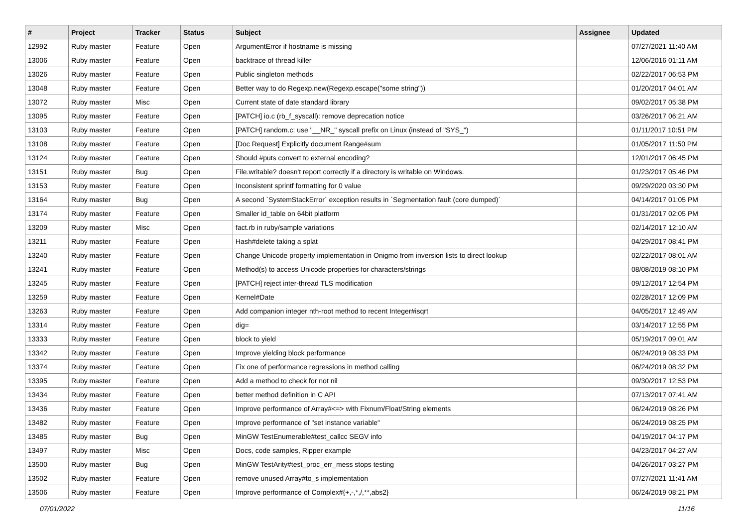| # | Project | Tracker | Status | Subject | Assignee | Updated |
| --- | --- | --- | --- | --- | --- | --- |
| 12992 | Ruby master | Feature | Open | ArgumentError if hostname is missing | | 07/27/2021 11:40 AM |
| 13006 | Ruby master | Feature | Open | backtrace of thread killer | | 12/06/2016 01:11 AM |
| 13026 | Ruby master | Feature | Open | Public singleton methods | | 02/22/2017 06:53 PM |
| 13048 | Ruby master | Feature | Open | Better way to do Regexp.new(Regexp.escape("some string")) | | 01/20/2017 04:01 AM |
| 13072 | Ruby master | Misc | Open | Current state of date standard library | | 09/02/2017 05:38 PM |
| 13095 | Ruby master | Feature | Open | [PATCH] io.c (rb_f_syscall): remove deprecation notice | | 03/26/2017 06:21 AM |
| 13103 | Ruby master | Feature | Open | [PATCH] random.c: use "__NR_" syscall prefix on Linux (instead of "SYS_") | | 01/11/2017 10:51 PM |
| 13108 | Ruby master | Feature | Open | [Doc Request] Explicitly document Range#sum | | 01/05/2017 11:50 PM |
| 13124 | Ruby master | Feature | Open | Should #puts convert to external encoding? | | 12/01/2017 06:45 PM |
| 13151 | Ruby master | Bug | Open | File.writable? doesn't report correctly if a directory is writable on Windows. | | 01/23/2017 05:46 PM |
| 13153 | Ruby master | Feature | Open | Inconsistent sprintf formatting for 0 value | | 09/29/2020 03:30 PM |
| 13164 | Ruby master | Bug | Open | A second `SystemStackError` exception results in `Segmentation fault (core dumped)` | | 04/14/2017 01:05 PM |
| 13174 | Ruby master | Feature | Open | Smaller id_table on 64bit platform | | 01/31/2017 02:05 PM |
| 13209 | Ruby master | Misc | Open | fact.rb in ruby/sample variations | | 02/14/2017 12:10 AM |
| 13211 | Ruby master | Feature | Open | Hash#delete taking a splat | | 04/29/2017 08:41 PM |
| 13240 | Ruby master | Feature | Open | Change Unicode property implementation in Onigmo from inversion lists to direct lookup | | 02/22/2017 08:01 AM |
| 13241 | Ruby master | Feature | Open | Method(s) to access Unicode properties for characters/strings | | 08/08/2019 08:10 PM |
| 13245 | Ruby master | Feature | Open | [PATCH] reject inter-thread TLS modification | | 09/12/2017 12:54 PM |
| 13259 | Ruby master | Feature | Open | Kernel#Date | | 02/28/2017 12:09 PM |
| 13263 | Ruby master | Feature | Open | Add companion integer nth-root method to recent Integer#isqrt | | 04/05/2017 12:49 AM |
| 13314 | Ruby master | Feature | Open | dig= | | 03/14/2017 12:55 PM |
| 13333 | Ruby master | Feature | Open | block to yield | | 05/19/2017 09:01 AM |
| 13342 | Ruby master | Feature | Open | Improve yielding block performance | | 06/24/2019 08:33 PM |
| 13374 | Ruby master | Feature | Open | Fix one of performance regressions in method calling | | 06/24/2019 08:32 PM |
| 13395 | Ruby master | Feature | Open | Add a method to check for not nil | | 09/30/2017 12:53 PM |
| 13434 | Ruby master | Feature | Open | better method definition in C API | | 07/13/2017 07:41 AM |
| 13436 | Ruby master | Feature | Open | Improve performance of Array#<=> with Fixnum/Float/String elements | | 06/24/2019 08:26 PM |
| 13482 | Ruby master | Feature | Open | Improve performance of "set instance variable" | | 06/24/2019 08:25 PM |
| 13485 | Ruby master | Bug | Open | MinGW TestEnumerable#test_callcc SEGV info | | 04/19/2017 04:17 PM |
| 13497 | Ruby master | Misc | Open | Docs, code samples, Ripper example | | 04/23/2017 04:27 AM |
| 13500 | Ruby master | Bug | Open | MinGW TestArity#test_proc_err_mess stops testing | | 04/26/2017 03:27 PM |
| 13502 | Ruby master | Feature | Open | remove unused Array#to_s implementation | | 07/27/2021 11:41 AM |
| 13506 | Ruby master | Feature | Open | Improve performance of Complex#{+,-,*,/,**,abs2} | | 06/24/2019 08:21 PM |
07/01/2022 11/16